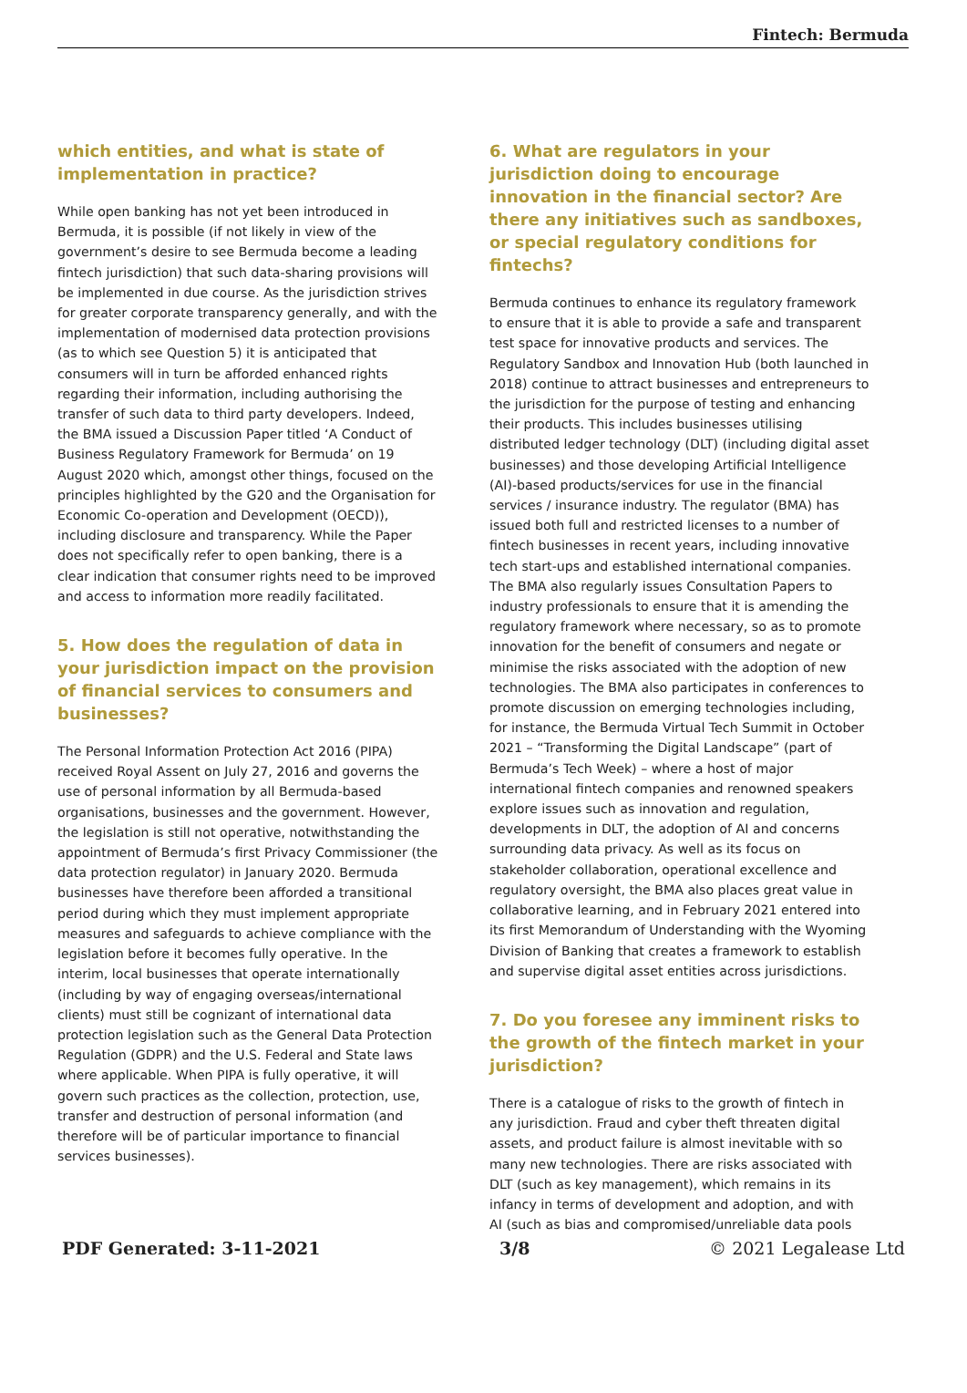Fintech: Bermuda
which entities, and what is state of implementation in practice?
While open banking has not yet been introduced in Bermuda, it is possible (if not likely in view of the government’s desire to see Bermuda become a leading fintech jurisdiction) that such data-sharing provisions will be implemented in due course. As the jurisdiction strives for greater corporate transparency generally, and with the implementation of modernised data protection provisions (as to which see Question 5) it is anticipated that consumers will in turn be afforded enhanced rights regarding their information, including authorising the transfer of such data to third party developers. Indeed, the BMA issued a Discussion Paper titled ‘A Conduct of Business Regulatory Framework for Bermuda’ on 19 August 2020 which, amongst other things, focused on the principles highlighted by the G20 and the Organisation for Economic Co-operation and Development (OECD)), including disclosure and transparency. While the Paper does not specifically refer to open banking, there is a clear indication that consumer rights need to be improved and access to information more readily facilitated.
5. How does the regulation of data in your jurisdiction impact on the provision of financial services to consumers and businesses?
The Personal Information Protection Act 2016 (PIPA) received Royal Assent on July 27, 2016 and governs the use of personal information by all Bermuda-based organisations, businesses and the government. However, the legislation is still not operative, notwithstanding the appointment of Bermuda’s first Privacy Commissioner (the data protection regulator) in January 2020. Bermuda businesses have therefore been afforded a transitional period during which they must implement appropriate measures and safeguards to achieve compliance with the legislation before it becomes fully operative. In the interim, local businesses that operate internationally (including by way of engaging overseas/international clients) must still be cognizant of international data protection legislation such as the General Data Protection Regulation (GDPR) and the U.S. Federal and State laws where applicable. When PIPA is fully operative, it will govern such practices as the collection, protection, use, transfer and destruction of personal information (and therefore will be of particular importance to financial services businesses).
6. What are regulators in your jurisdiction doing to encourage innovation in the financial sector? Are there any initiatives such as sandboxes, or special regulatory conditions for fintechs?
Bermuda continues to enhance its regulatory framework to ensure that it is able to provide a safe and transparent test space for innovative products and services. The Regulatory Sandbox and Innovation Hub (both launched in 2018) continue to attract businesses and entrepreneurs to the jurisdiction for the purpose of testing and enhancing their products. This includes businesses utilising distributed ledger technology (DLT) (including digital asset businesses) and those developing Artificial Intelligence (AI)-based products/services for use in the financial services / insurance industry. The regulator (BMA) has issued both full and restricted licenses to a number of fintech businesses in recent years, including innovative tech start-ups and established international companies. The BMA also regularly issues Consultation Papers to industry professionals to ensure that it is amending the regulatory framework where necessary, so as to promote innovation for the benefit of consumers and negate or minimise the risks associated with the adoption of new technologies. The BMA also participates in conferences to promote discussion on emerging technologies including, for instance, the Bermuda Virtual Tech Summit in October 2021 – “Transforming the Digital Landscape” (part of Bermuda’s Tech Week) – where a host of major international fintech companies and renowned speakers explore issues such as innovation and regulation, developments in DLT, the adoption of AI and concerns surrounding data privacy. As well as its focus on stakeholder collaboration, operational excellence and regulatory oversight, the BMA also places great value in collaborative learning, and in February 2021 entered into its first Memorandum of Understanding with the Wyoming Division of Banking that creates a framework to establish and supervise digital asset entities across jurisdictions.
7. Do you foresee any imminent risks to the growth of the fintech market in your jurisdiction?
There is a catalogue of risks to the growth of fintech in any jurisdiction. Fraud and cyber theft threaten digital assets, and product failure is almost inevitable with so many new technologies. There are risks associated with DLT (such as key management), which remains in its infancy in terms of development and adoption, and with AI (such as bias and compromised/unreliable data pools
PDF Generated: 3-11-2021 3/8 © 2021 Legalease Ltd